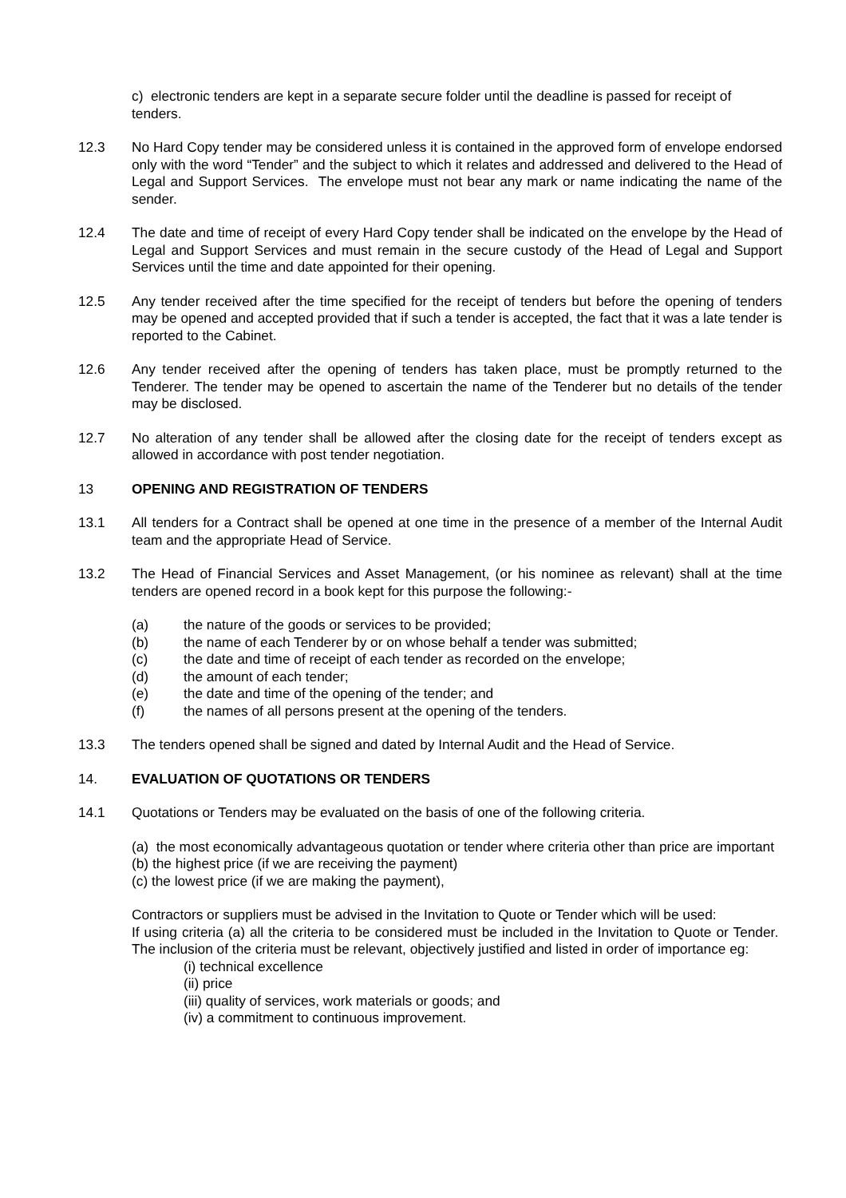c) electronic tenders are kept in a separate secure folder until the deadline is passed for receipt of tenders.
12.3 No Hard Copy tender may be considered unless it is contained in the approved form of envelope endorsed only with the word “Tender” and the subject to which it relates and addressed and delivered to the Head of Legal and Support Services. The envelope must not bear any mark or name indicating the name of the sender.
12.4 The date and time of receipt of every Hard Copy tender shall be indicated on the envelope by the Head of Legal and Support Services and must remain in the secure custody of the Head of Legal and Support Services until the time and date appointed for their opening.
12.5 Any tender received after the time specified for the receipt of tenders but before the opening of tenders may be opened and accepted provided that if such a tender is accepted, the fact that it was a late tender is reported to the Cabinet.
12.6 Any tender received after the opening of tenders has taken place, must be promptly returned to the Tenderer. The tender may be opened to ascertain the name of the Tenderer but no details of the tender may be disclosed.
12.7 No alteration of any tender shall be allowed after the closing date for the receipt of tenders except as allowed in accordance with post tender negotiation.
13 OPENING AND REGISTRATION OF TENDERS
13.1 All tenders for a Contract shall be opened at one time in the presence of a member of the Internal Audit team and the appropriate Head of Service.
13.2 The Head of Financial Services and Asset Management, (or his nominee as relevant) shall at the time tenders are opened record in a book kept for this purpose the following:-
(a) the nature of the goods or services to be provided;
(b) the name of each Tenderer by or on whose behalf a tender was submitted;
(c) the date and time of receipt of each tender as recorded on the envelope;
(d) the amount of each tender;
(e) the date and time of the opening of the tender; and
(f) the names of all persons present at the opening of the tenders.
13.3 The tenders opened shall be signed and dated by Internal Audit and the Head of Service.
14. EVALUATION OF QUOTATIONS OR TENDERS
14.1 Quotations or Tenders may be evaluated on the basis of one of the following criteria.
(a) the most economically advantageous quotation or tender where criteria other than price are important
(b) the highest price (if we are receiving the payment)
(c) the lowest price (if we are making the payment),
Contractors or suppliers must be advised in the Invitation to Quote or Tender which will be used:
If using criteria (a) all the criteria to be considered must be included in the Invitation to Quote or Tender. The inclusion of the criteria must be relevant, objectively justified and listed in order of importance eg:
(i) technical excellence
(ii) price
(iii) quality of services, work materials or goods; and
(iv) a commitment to continuous improvement.